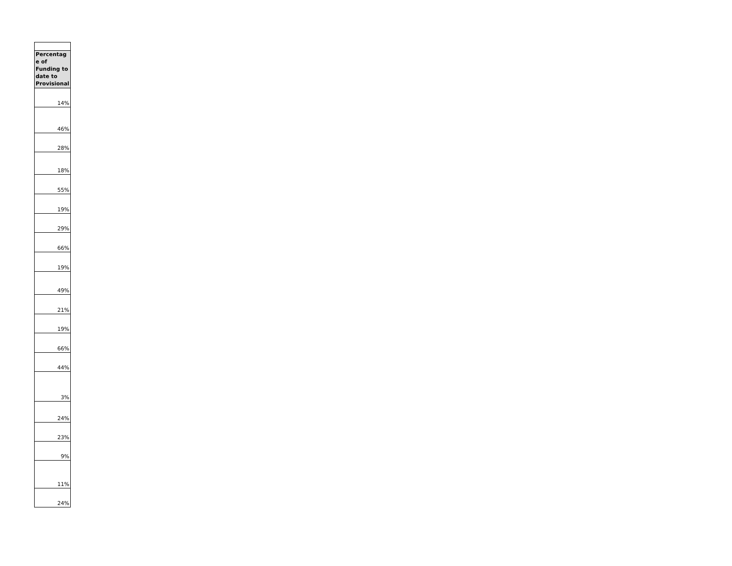| Percentag e of Funding to date to Provisional |
| --- |
| 14% |
| 46% |
| 28% |
| 18% |
| 55% |
| 19% |
| 29% |
| 66% |
| 19% |
| 49% |
| 21% |
| 19% |
| 66% |
| 44% |
| 3% |
| 24% |
| 23% |
| 9% |
| 11% |
| 24% |